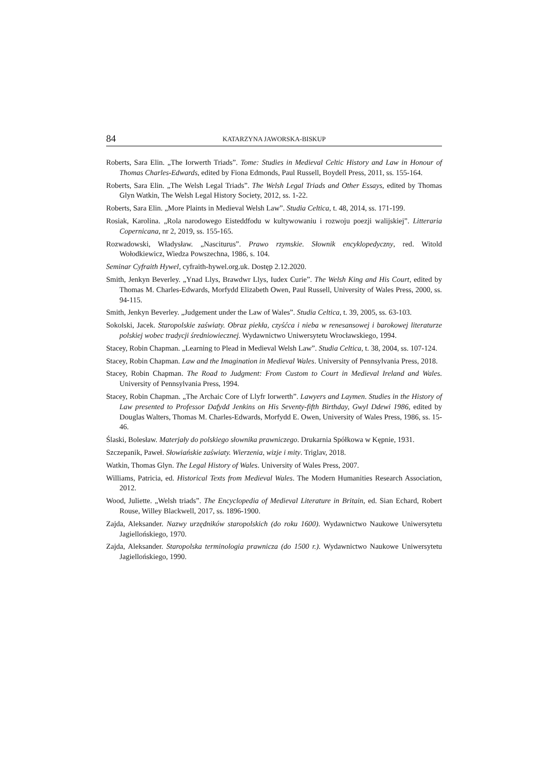84 KATARZYNA JAWORSKA-BISKUP
Roberts, Sara Elin. „The Iorwerth Triads”. Tome: Studies in Medieval Celtic History and Law in Honour of Thomas Charles-Edwards, edited by Fiona Edmonds, Paul Russell, Boydell Press, 2011, ss. 155-164.
Roberts, Sara Elin. „The Welsh Legal Triads”. The Welsh Legal Triads and Other Essays, edited by Thomas Glyn Watkin, The Welsh Legal History Society, 2012, ss. 1-22.
Roberts, Sara Elin. „More Plaints in Medieval Welsh Law”. Studia Celtica, t. 48, 2014, ss. 171-199.
Rosiak, Karolina. „Rola narodowego Eisteddfodu w kultywowaniu i rozwoju poezji walijskiej”. Litteraria Copernicana, nr 2, 2019, ss. 155-165.
Rozwadowski, Władysław. „Nasciturus”. Prawo rzymskie. Słownik encyklopedyczny, red. Witold Wołodkiewicz, Wiedza Powszechna, 1986, s. 104.
Seminar Cyfraith Hywel, cyfraith-hywel.org.uk. Dostęp 2.12.2020.
Smith, Jenkyn Beverley. „Ynad Llys, Brawdwr Llys, Iudex Curie”. The Welsh King and His Court, edited by Thomas M. Charles-Edwards, Morfydd Elizabeth Owen, Paul Russell, University of Wales Press, 2000, ss. 94-115.
Smith, Jenkyn Beverley. „Judgement under the Law of Wales”. Studia Celtica, t. 39, 2005, ss. 63-103.
Sokolski, Jacek. Staropolskie zaświaty. Obraz piekła, czyśćca i nieba w renesansowej i barokowej literaturze polskiej wobec tradycji średniowiecznej. Wydawnictwo Uniwersytetu Wrocławskiego, 1994.
Stacey, Robin Chapman. „Learning to Plead in Medieval Welsh Law”. Studia Celtica, t. 38, 2004, ss. 107-124.
Stacey, Robin Chapman. Law and the Imagination in Medieval Wales. University of Pennsylvania Press, 2018.
Stacey, Robin Chapman. The Road to Judgment: From Custom to Court in Medieval Ireland and Wales. University of Pennsylvania Press, 1994.
Stacey, Robin Chapman. „The Archaic Core of Llyfr Iorwerth”. Lawyers and Laymen. Studies in the History of Law presented to Professor Dafydd Jenkins on His Seventy-fifth Birthday, Gwyl Ddewi 1986, edited by Douglas Walters, Thomas M. Charles-Edwards, Morfydd E. Owen, University of Wales Press, 1986, ss. 15-46.
Ślaski, Bolesław. Materjały do polskiego słownika prawniczego. Drukarnia Spółkowa w Kępnie, 1931.
Szczepanik, Paweł. Słowiańskie zaświaty. Wierzenia, wizje i mity. Triglav, 2018.
Watkin, Thomas Glyn. The Legal History of Wales. University of Wales Press, 2007.
Williams, Patricia, ed. Historical Texts from Medieval Wales. The Modern Humanities Research Association, 2012.
Wood, Juliette. „Welsh triads”. The Encyclopedia of Medieval Literature in Britain, ed. Sian Echard, Robert Rouse, Willey Blackwell, 2017, ss. 1896-1900.
Zajda, Aleksander. Nazwy urzędników staropolskich (do roku 1600). Wydawnictwo Naukowe Uniwersytetu Jagiellońskiego, 1970.
Zajda, Aleksander. Staropolska terminologia prawnicza (do 1500 r.). Wydawnictwo Naukowe Uniwersytetu Jagiellońskiego, 1990.